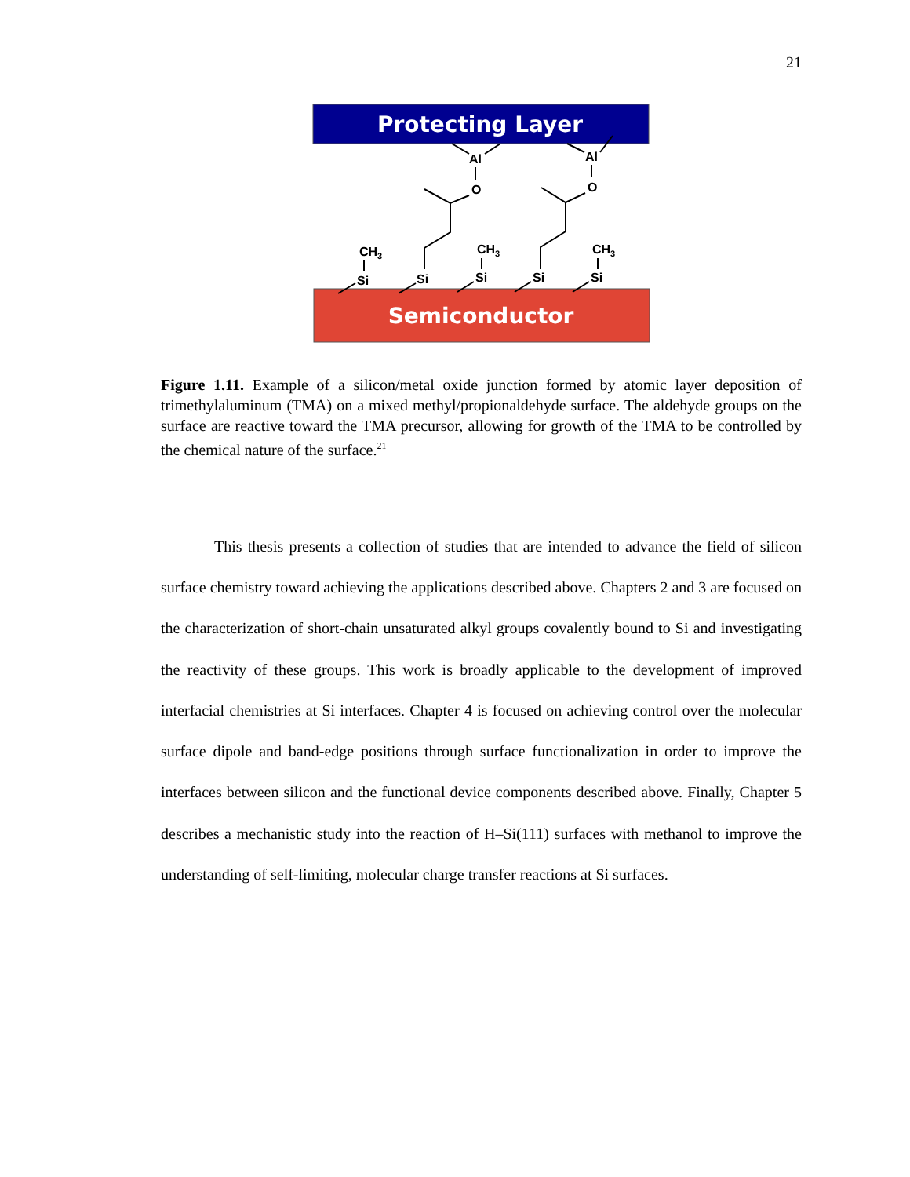21
Protecting Layer
Semiconductor
Al
Al
O
O
CH3
CH3
CH3
Si
Si
Si
Si
Si
Figure 1.11. Example of a silicon/metal oxide junction formed by atomic layer deposition of trimethylaluminum (TMA) on a mixed methyl/propionaldehyde surface. The aldehyde groups on the surface are reactive toward the TMA precursor, allowing for growth of the TMA to be controlled by the chemical nature of the surface.<sup>21</sup>
This thesis presents a collection of studies that are intended to advance the field of silicon surface chemistry toward achieving the applications described above. Chapters 2 and 3 are focused on the characterization of short-chain unsaturated alkyl groups covalently bound to Si and investigating the reactivity of these groups. This work is broadly applicable to the development of improved interfacial chemistries at Si interfaces. Chapter 4 is focused on achieving control over the molecular surface dipole and band-edge positions through surface functionalization in order to improve the interfaces between silicon and the functional device components described above. Finally, Chapter 5 describes a mechanistic study into the reaction of H–Si(111) surfaces with methanol to improve the understanding of self-limiting, molecular charge transfer reactions at Si surfaces.